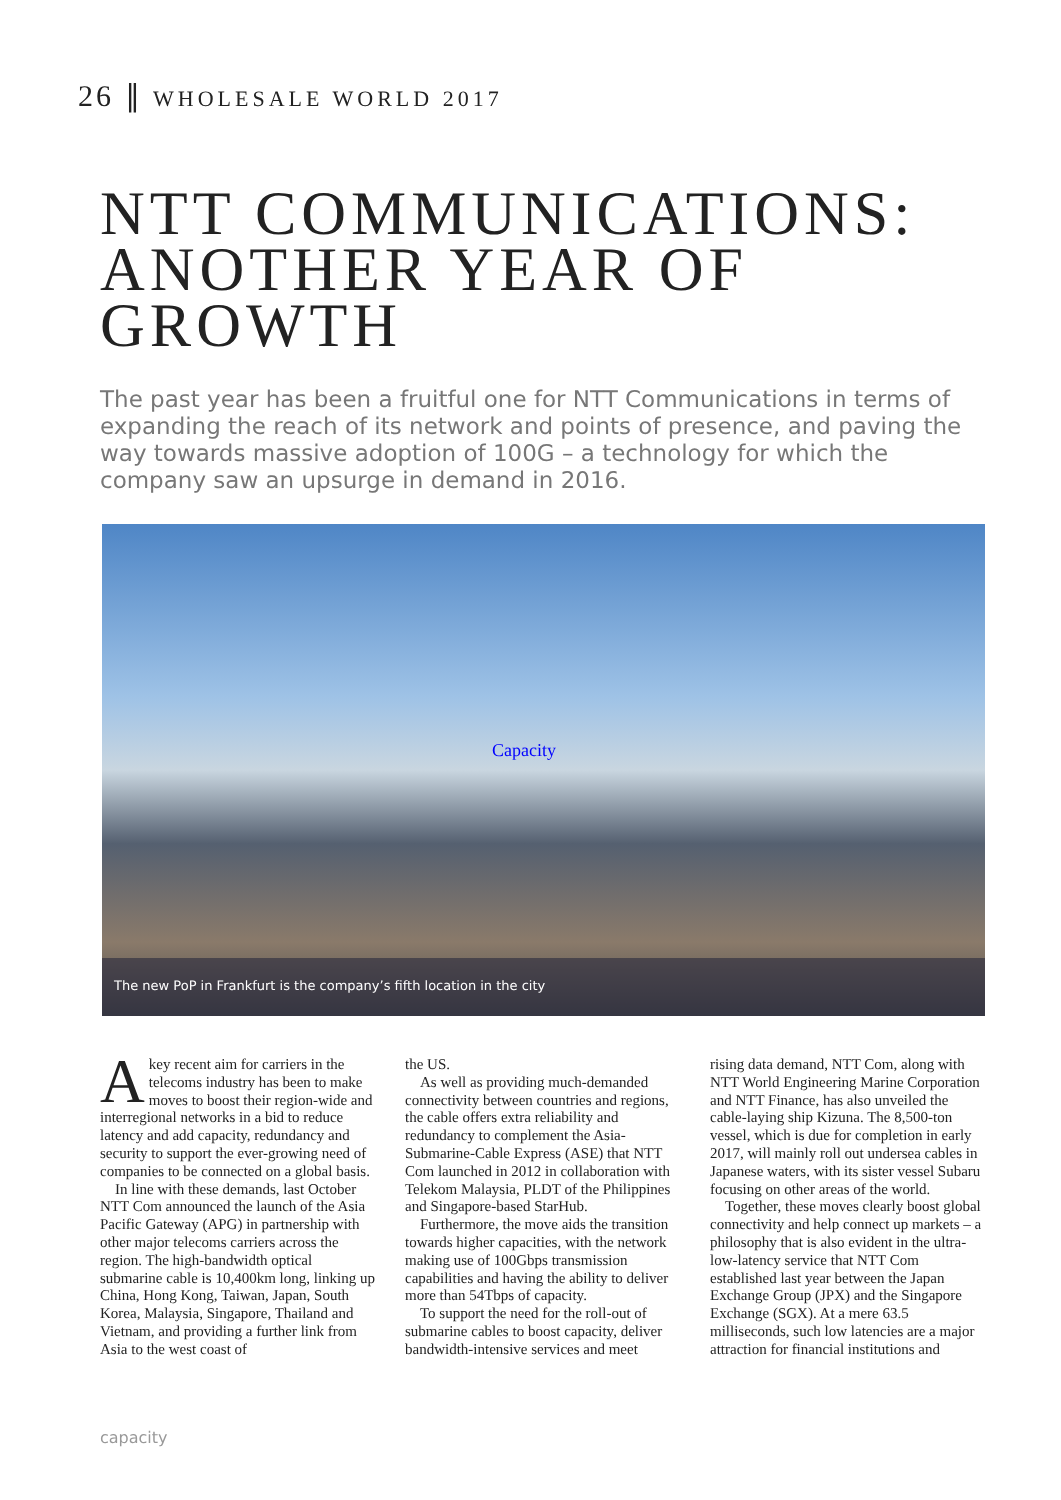26 ∥ WHOLESALE WORLD 2017
NTT COMMUNICATIONS: ANOTHER YEAR OF GROWTH
The past year has been a fruitful one for NTT Communications in terms of expanding the reach of its network and points of presence, and paving the way towards massive adoption of 100G – a technology for which the company saw an upsurge in demand in 2016.
Capacity
The new PoP in Frankfurt is the company’s fifth location in the city
Akey recent aim for carriers in the telecoms industry has been to make moves to boost their region-wide and interregional networks in a bid to reduce latency and add capacity, redundancy and security to support the ever-growing need of companies to be connected on a global basis.
In line with these demands, last October NTT Com announced the launch of the Asia Pacific Gateway (APG) in partnership with other major telecoms carriers across the region. The high-bandwidth optical submarine cable is 10,400km long, linking up China, Hong Kong, Taiwan, Japan, South Korea, Malaysia, Singapore, Thailand and Vietnam, and providing a further link from Asia to the west coast of
the US.
As well as providing much-demanded connectivity between countries and regions, the cable offers extra reliability and redundancy to complement the Asia-Submarine-Cable Express (ASE) that NTT Com launched in 2012 in collaboration with Telekom Malaysia, PLDT of the Philippines and Singapore-based StarHub.
Furthermore, the move aids the transition towards higher capacities, with the network making use of 100Gbps transmission capabilities and having the ability to deliver more than 54Tbps of capacity.
To support the need for the roll-out of submarine cables to boost capacity, deliver bandwidth-intensive services and meet
rising data demand, NTT Com, along with NTT World Engineering Marine Corporation and NTT Finance, has also unveiled the cable-laying ship Kizuna. The 8,500-ton vessel, which is due for completion in early 2017, will mainly roll out undersea cables in Japanese waters, with its sister vessel Subaru focusing on other areas of the world.
Together, these moves clearly boost global connectivity and help connect up markets – a philosophy that is also evident in the ultra-low-latency service that NTT Com established last year between the Japan Exchange Group (JPX) and the Singapore Exchange (SGX). At a mere 63.5 milliseconds, such low latencies are a major attraction for financial institutions and
capacity